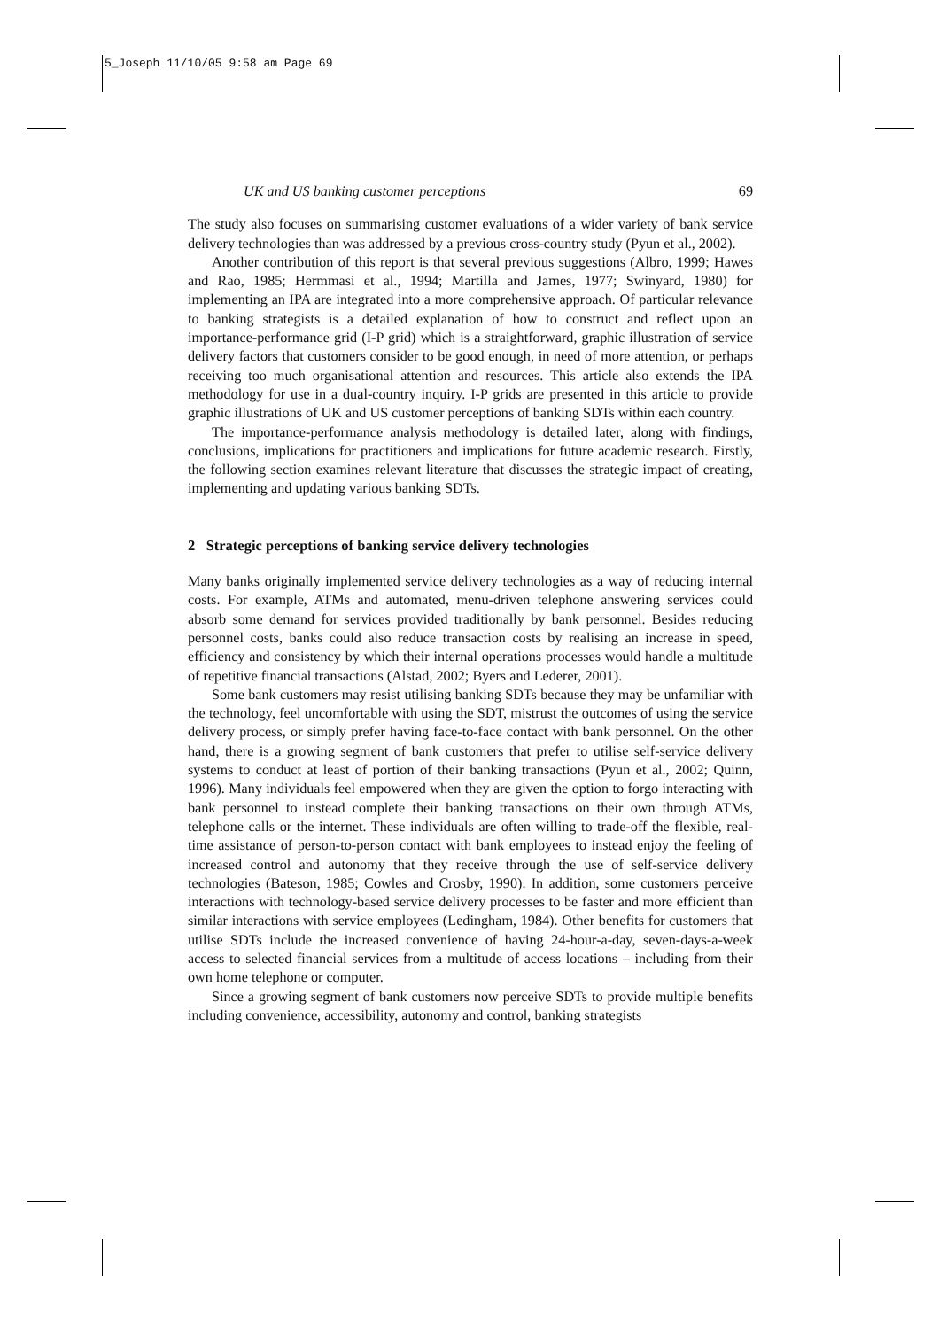5_Joseph 11/10/05 9:58 am Page 69
UK and US banking customer perceptions 69
The study also focuses on summarising customer evaluations of a wider variety of bank service delivery technologies than was addressed by a previous cross-country study (Pyun et al., 2002).
Another contribution of this report is that several previous suggestions (Albro, 1999; Hawes and Rao, 1985; Hermmasi et al., 1994; Martilla and James, 1977; Swinyard, 1980) for implementing an IPA are integrated into a more comprehensive approach. Of particular relevance to banking strategists is a detailed explanation of how to construct and reflect upon an importance-performance grid (I-P grid) which is a straightforward, graphic illustration of service delivery factors that customers consider to be good enough, in need of more attention, or perhaps receiving too much organisational attention and resources. This article also extends the IPA methodology for use in a dual-country inquiry. I-P grids are presented in this article to provide graphic illustrations of UK and US customer perceptions of banking SDTs within each country.
The importance-performance analysis methodology is detailed later, along with findings, conclusions, implications for practitioners and implications for future academic research. Firstly, the following section examines relevant literature that discusses the strategic impact of creating, implementing and updating various banking SDTs.
2 Strategic perceptions of banking service delivery technologies
Many banks originally implemented service delivery technologies as a way of reducing internal costs. For example, ATMs and automated, menu-driven telephone answering services could absorb some demand for services provided traditionally by bank personnel. Besides reducing personnel costs, banks could also reduce transaction costs by realising an increase in speed, efficiency and consistency by which their internal operations processes would handle a multitude of repetitive financial transactions (Alstad, 2002; Byers and Lederer, 2001).
Some bank customers may resist utilising banking SDTs because they may be unfamiliar with the technology, feel uncomfortable with using the SDT, mistrust the outcomes of using the service delivery process, or simply prefer having face-to-face contact with bank personnel. On the other hand, there is a growing segment of bank customers that prefer to utilise self-service delivery systems to conduct at least of portion of their banking transactions (Pyun et al., 2002; Quinn, 1996). Many individuals feel empowered when they are given the option to forgo interacting with bank personnel to instead complete their banking transactions on their own through ATMs, telephone calls or the internet. These individuals are often willing to trade-off the flexible, real-time assistance of person-to-person contact with bank employees to instead enjoy the feeling of increased control and autonomy that they receive through the use of self-service delivery technologies (Bateson, 1985; Cowles and Crosby, 1990). In addition, some customers perceive interactions with technology-based service delivery processes to be faster and more efficient than similar interactions with service employees (Ledingham, 1984). Other benefits for customers that utilise SDTs include the increased convenience of having 24-hour-a-day, seven-days-a-week access to selected financial services from a multitude of access locations – including from their own home telephone or computer.
Since a growing segment of bank customers now perceive SDTs to provide multiple benefits including convenience, accessibility, autonomy and control, banking strategists